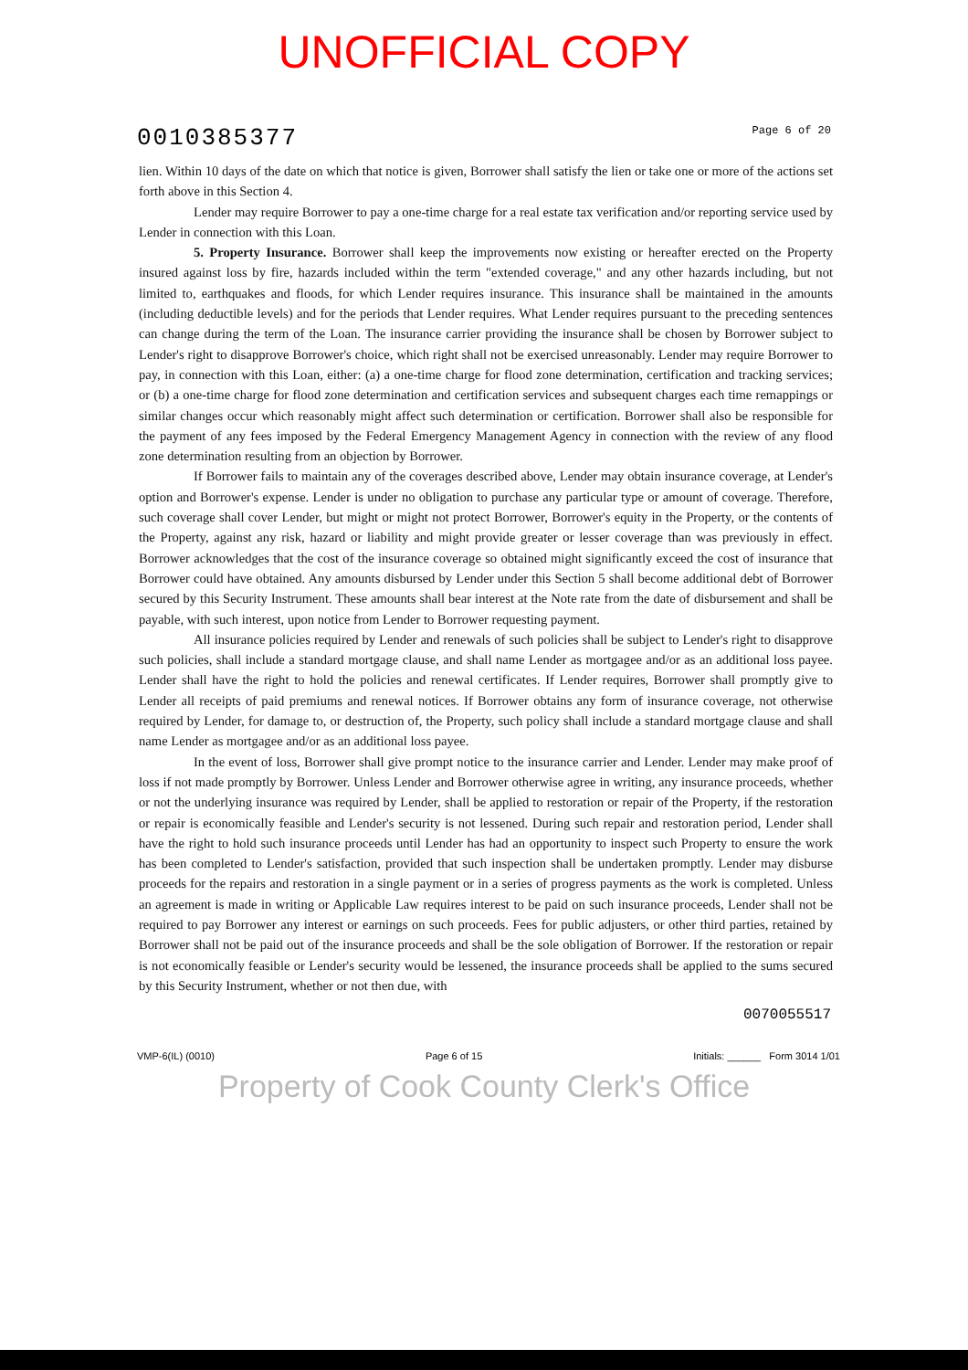UNOFFICIAL COPY
0010385377 Page 6 of 20
lien. Within 10 days of the date on which that notice is given, Borrower shall satisfy the lien or take one or more of the actions set forth above in this Section 4.
Lender may require Borrower to pay a one-time charge for a real estate tax verification and/or reporting service used by Lender in connection with this Loan.
5. Property Insurance. Borrower shall keep the improvements now existing or hereafter erected on the Property insured against loss by fire, hazards included within the term "extended coverage," and any other hazards including, but not limited to, earthquakes and floods, for which Lender requires insurance. This insurance shall be maintained in the amounts (including deductible levels) and for the periods that Lender requires. What Lender requires pursuant to the preceding sentences can change during the term of the Loan. The insurance carrier providing the insurance shall be chosen by Borrower subject to Lender's right to disapprove Borrower's choice, which right shall not be exercised unreasonably. Lender may require Borrower to pay, in connection with this Loan, either: (a) a one-time charge for flood zone determination, certification and tracking services; or (b) a one-time charge for flood zone determination and certification services and subsequent charges each time remappings or similar changes occur which reasonably might affect such determination or certification. Borrower shall also be responsible for the payment of any fees imposed by the Federal Emergency Management Agency in connection with the review of any flood zone determination resulting from an objection by Borrower.
If Borrower fails to maintain any of the coverages described above, Lender may obtain insurance coverage, at Lender's option and Borrower's expense. Lender is under no obligation to purchase any particular type or amount of coverage. Therefore, such coverage shall cover Lender, but might or might not protect Borrower, Borrower's equity in the Property, or the contents of the Property, against any risk, hazard or liability and might provide greater or lesser coverage than was previously in effect. Borrower acknowledges that the cost of the insurance coverage so obtained might significantly exceed the cost of insurance that Borrower could have obtained. Any amounts disbursed by Lender under this Section 5 shall become additional debt of Borrower secured by this Security Instrument. These amounts shall bear interest at the Note rate from the date of disbursement and shall be payable, with such interest, upon notice from Lender to Borrower requesting payment.
All insurance policies required by Lender and renewals of such policies shall be subject to Lender's right to disapprove such policies, shall include a standard mortgage clause, and shall name Lender as mortgagee and/or as an additional loss payee. Lender shall have the right to hold the policies and renewal certificates. If Lender requires, Borrower shall promptly give to Lender all receipts of paid premiums and renewal notices. If Borrower obtains any form of insurance coverage, not otherwise required by Lender, for damage to, or destruction of, the Property, such policy shall include a standard mortgage clause and shall name Lender as mortgagee and/or as an additional loss payee.
In the event of loss, Borrower shall give prompt notice to the insurance carrier and Lender. Lender may make proof of loss if not made promptly by Borrower. Unless Lender and Borrower otherwise agree in writing, any insurance proceeds, whether or not the underlying insurance was required by Lender, shall be applied to restoration or repair of the Property, if the restoration or repair is economically feasible and Lender's security is not lessened. During such repair and restoration period, Lender shall have the right to hold such insurance proceeds until Lender has had an opportunity to inspect such Property to ensure the work has been completed to Lender's satisfaction, provided that such inspection shall be undertaken promptly. Lender may disburse proceeds for the repairs and restoration in a single payment or in a series of progress payments as the work is completed. Unless an agreement is made in writing or Applicable Law requires interest to be paid on such insurance proceeds, Lender shall not be required to pay Borrower any interest or earnings on such proceeds. Fees for public adjusters, or other third parties, retained by Borrower shall not be paid out of the insurance proceeds and shall be the sole obligation of Borrower. If the restoration or repair is not economically feasible or Lender's security would be lessened, the insurance proceeds shall be applied to the sums secured by this Security Instrument, whether or not then due, with
0070055517
VMP-6(IL) (0010) Page 6 of 15 Initials: ______ Form 3014 1/01
Property of Cook County Clerk's Office